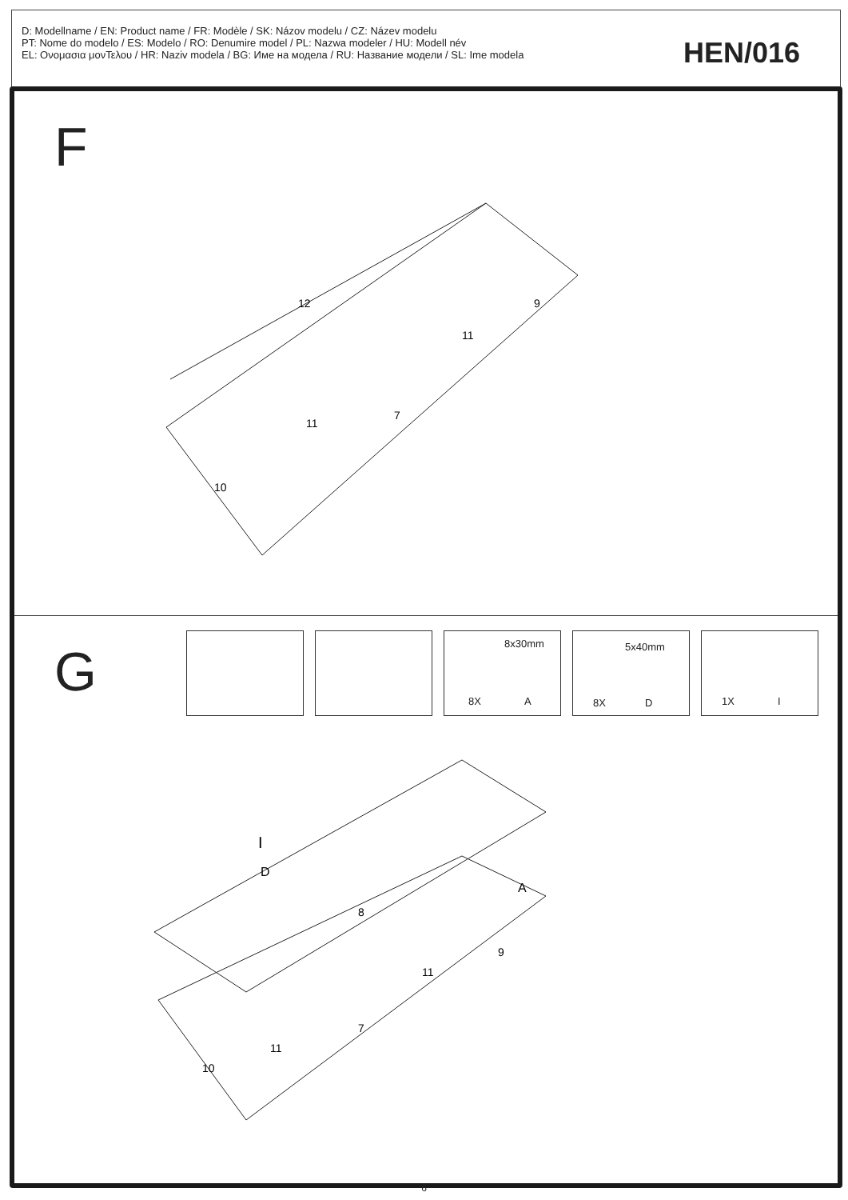D: Modellname / EN: Product name / FR: Modèle / SK: Názov modelu / CZ: Název modelu
PT: Nome do modelo / ES: Modelo / RO: Denumire model / PL: Nazwa modeler / HU: Modell név
EL: Ονομασια μονΤελου / HR: Naziv modela / BG: Име на модела / RU: Название модели / SL: Ime modela
HEN/016
F
12
9
11
11
7
10
G
8x30mm
8X A
5x40mm
8X D
1X I
I
D
A
8
9
11
7
11
10
6